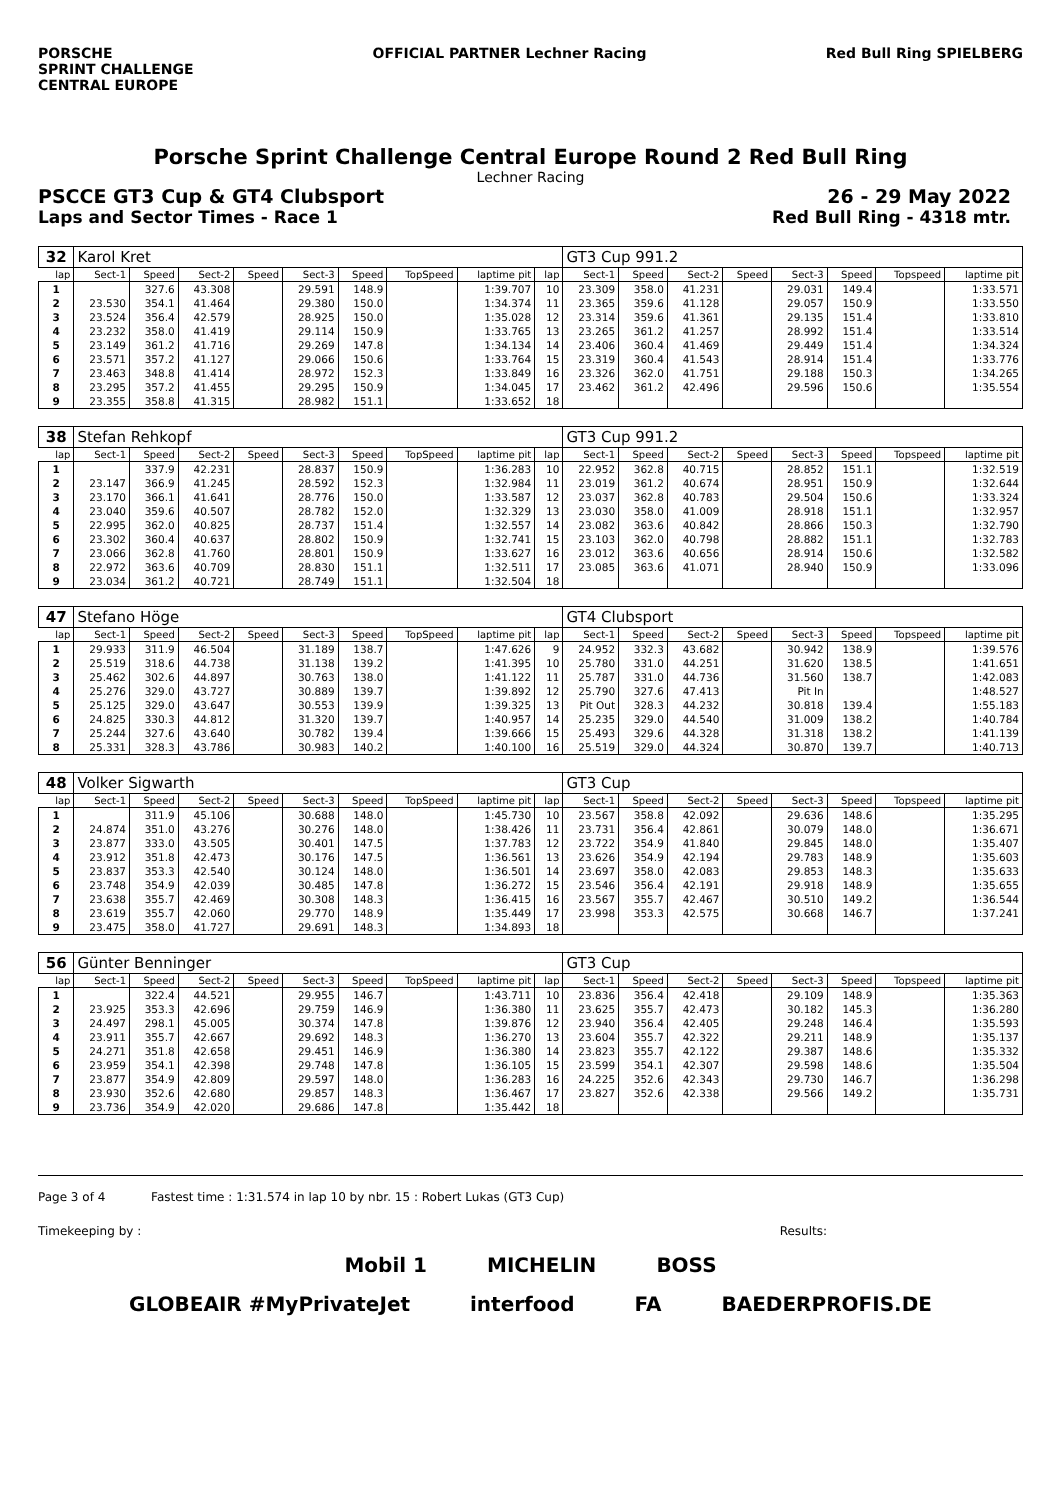PORSCHE
SPRINT CHALLENGE
CENTRAL EUROPE
OFFICIAL PARTNER Lechner Racing
Red Bull Ring SPIELBERG
Porsche Sprint Challenge Central Europe Round 2 Red Bull Ring
Lechner Racing
PSCCE GT3 Cup & GT4 Clubsport 26 - 29 May 2022
Laps and Sector Times - Race 1 Red Bull Ring - 4318 mtr.
| 32 | Karol Kret | | | | | | | | | GT3 Cup 991.2 | | | | | | | |
| lap | Sect-1 | Speed | Sect-2 | Speed | Sect-3 | Speed | TopSpeed | laptime pit | lap | Sect-1 | Speed | Sect-2 | Speed | Sect-3 | Speed | Topspeed | laptime pit |
| 1 | | 327.6 | 43.308 | | 29.591 | 148.9 | | 1:39.707 | 10 | 23.309 | 358.0 | 41.231 | | 29.031 | 149.4 | | 1:33.571 |
| 2 | 23.530 | 354.1 | 41.464 | | 29.380 | 150.0 | | 1:34.374 | 11 | 23.365 | 359.6 | 41.128 | | 29.057 | 150.9 | | 1:33.550 |
| 3 | 23.524 | 356.4 | 42.579 | | 28.925 | 150.0 | | 1:35.028 | 12 | 23.314 | 359.6 | 41.361 | | 29.135 | 151.4 | | 1:33.810 |
| 4 | 23.232 | 358.0 | 41.419 | | 29.114 | 150.9 | | 1:33.765 | 13 | 23.265 | 361.2 | 41.257 | | 28.992 | 151.4 | | 1:33.514 |
| 5 | 23.149 | 361.2 | 41.716 | | 29.269 | 147.8 | | 1:34.134 | 14 | 23.406 | 360.4 | 41.469 | | 29.449 | 151.4 | | 1:34.324 |
| 6 | 23.571 | 357.2 | 41.127 | | 29.066 | 150.6 | | 1:33.764 | 15 | 23.319 | 360.4 | 41.543 | | 28.914 | 151.4 | | 1:33.776 |
| 7 | 23.463 | 348.8 | 41.414 | | 28.972 | 152.3 | | 1:33.849 | 16 | 23.326 | 362.0 | 41.751 | | 29.188 | 150.3 | | 1:34.265 |
| 8 | 23.295 | 357.2 | 41.455 | | 29.295 | 150.9 | | 1:34.045 | 17 | 23.462 | 361.2 | 42.496 | | 29.596 | 150.6 | | 1:35.554 |
| 9 | 23.355 | 358.8 | 41.315 | | 28.982 | 151.1 | | 1:33.652 | 18 | | | | | | | | |
| 38 | Stefan Rehkopf | | | | | | | | | GT3 Cup 991.2 | | | | | | | |
| lap | Sect-1 | Speed | Sect-2 | Speed | Sect-3 | Speed | TopSpeed | laptime pit | lap | Sect-1 | Speed | Sect-2 | Speed | Sect-3 | Speed | Topspeed | laptime pit |
| 1 | | 337.9 | 42.231 | | 28.837 | 150.9 | | 1:36.283 | 10 | 22.952 | 362.8 | 40.715 | | 28.852 | 151.1 | | 1:32.519 |
| 2 | 23.147 | 366.9 | 41.245 | | 28.592 | 152.3 | | 1:32.984 | 11 | 23.019 | 361.2 | 40.674 | | 28.951 | 150.9 | | 1:32.644 |
| 3 | 23.170 | 366.1 | 41.641 | | 28.776 | 150.0 | | 1:33.587 | 12 | 23.037 | 362.8 | 40.783 | | 29.504 | 150.6 | | 1:33.324 |
| 4 | 23.040 | 359.6 | 40.507 | | 28.782 | 152.0 | | 1:32.329 | 13 | 23.030 | 358.0 | 41.009 | | 28.918 | 151.1 | | 1:32.957 |
| 5 | 22.995 | 362.0 | 40.825 | | 28.737 | 151.4 | | 1:32.557 | 14 | 23.082 | 363.6 | 40.842 | | 28.866 | 150.3 | | 1:32.790 |
| 6 | 23.302 | 360.4 | 40.637 | | 28.802 | 150.9 | | 1:32.741 | 15 | 23.103 | 362.0 | 40.798 | | 28.882 | 151.1 | | 1:32.783 |
| 7 | 23.066 | 362.8 | 41.760 | | 28.801 | 150.9 | | 1:33.627 | 16 | 23.012 | 363.6 | 40.656 | | 28.914 | 150.6 | | 1:32.582 |
| 8 | 22.972 | 363.6 | 40.709 | | 28.830 | 151.1 | | 1:32.511 | 17 | 23.085 | 363.6 | 41.071 | | 28.940 | 150.9 | | 1:33.096 |
| 9 | 23.034 | 361.2 | 40.721 | | 28.749 | 151.1 | | 1:32.504 | 18 | | | | | | | | |
| 47 | Stefano Höge | | | | | | | | | GT4 Clubsport | | | | | | | |
| lap | Sect-1 | Speed | Sect-2 | Speed | Sect-3 | Speed | TopSpeed | laptime pit | lap | Sect-1 | Speed | Sect-2 | Speed | Sect-3 | Speed | Topspeed | laptime pit |
| 1 | 29.933 | 311.9 | 46.504 | | 31.189 | 138.7 | | 1:47.626 | 9 | 24.952 | 332.3 | 43.682 | | 30.942 | 138.9 | | 1:39.576 |
| 2 | 25.519 | 318.6 | 44.738 | | 31.138 | 139.2 | | 1:41.395 | 10 | 25.780 | 331.0 | 44.251 | | 31.620 | 138.5 | | 1:41.651 |
| 3 | 25.462 | 302.6 | 44.897 | | 30.763 | 138.0 | | 1:41.122 | 11 | 25.787 | 331.0 | 44.736 | | 31.560 | 138.7 | | 1:42.083 |
| 4 | 25.276 | 329.0 | 43.727 | | 30.889 | 139.7 | | 1:39.892 | 12 | 25.790 | 327.6 | 47.413 | | Pit In | | | 1:48.527 |
| 5 | 25.125 | 329.0 | 43.647 | | 30.553 | 139.9 | | 1:39.325 | 13 | Pit Out | 328.3 | 44.232 | | 30.818 | 139.4 | | 1:55.183 |
| 6 | 24.825 | 330.3 | 44.812 | | 31.320 | 139.7 | | 1:40.957 | 14 | 25.235 | 329.0 | 44.540 | | 31.009 | 138.2 | | 1:40.784 |
| 7 | 25.244 | 327.6 | 43.640 | | 30.782 | 139.4 | | 1:39.666 | 15 | 25.493 | 329.6 | 44.328 | | 31.318 | 138.2 | | 1:41.139 |
| 8 | 25.331 | 328.3 | 43.786 | | 30.983 | 140.2 | | 1:40.100 | 16 | 25.519 | 329.0 | 44.324 | | 30.870 | 139.7 | | 1:40.713 |
| 48 | Volker Sigwarth | | | | | | | | | GT3 Cup | | | | | | | |
| lap | Sect-1 | Speed | Sect-2 | Speed | Sect-3 | Speed | TopSpeed | laptime pit | lap | Sect-1 | Speed | Sect-2 | Speed | Sect-3 | Speed | Topspeed | laptime pit |
| 1 | | 311.9 | 45.106 | | 30.688 | 148.0 | | 1:45.730 | 10 | 23.567 | 358.8 | 42.092 | | 29.636 | 148.6 | | 1:35.295 |
| 2 | 24.874 | 351.0 | 43.276 | | 30.276 | 148.0 | | 1:38.426 | 11 | 23.731 | 356.4 | 42.861 | | 30.079 | 148.0 | | 1:36.671 |
| 3 | 23.877 | 333.0 | 43.505 | | 30.401 | 147.5 | | 1:37.783 | 12 | 23.722 | 354.9 | 41.840 | | 29.845 | 148.0 | | 1:35.407 |
| 4 | 23.912 | 351.8 | 42.473 | | 30.176 | 147.5 | | 1:36.561 | 13 | 23.626 | 354.9 | 42.194 | | 29.783 | 148.9 | | 1:35.603 |
| 5 | 23.837 | 353.3 | 42.540 | | 30.124 | 148.0 | | 1:36.501 | 14 | 23.697 | 358.0 | 42.083 | | 29.853 | 148.3 | | 1:35.633 |
| 6 | 23.748 | 354.9 | 42.039 | | 30.485 | 147.8 | | 1:36.272 | 15 | 23.546 | 356.4 | 42.191 | | 29.918 | 148.9 | | 1:35.655 |
| 7 | 23.638 | 355.7 | 42.469 | | 30.308 | 148.3 | | 1:36.415 | 16 | 23.567 | 355.7 | 42.467 | | 30.510 | 149.2 | | 1:36.544 |
| 8 | 23.619 | 355.7 | 42.060 | | 29.770 | 148.9 | | 1:35.449 | 17 | 23.998 | 353.3 | 42.575 | | 30.668 | 146.7 | | 1:37.241 |
| 9 | 23.475 | 358.0 | 41.727 | | 29.691 | 148.3 | | 1:34.893 | 18 | | | | | | | | |
| 56 | Günter Benninger | | | | | | | | | GT3 Cup | | | | | | | |
| lap | Sect-1 | Speed | Sect-2 | Speed | Sect-3 | Speed | TopSpeed | laptime pit | lap | Sect-1 | Speed | Sect-2 | Speed | Sect-3 | Speed | Topspeed | laptime pit |
| 1 | | 322.4 | 44.521 | | 29.955 | 146.7 | | 1:43.711 | 10 | 23.836 | 356.4 | 42.418 | | 29.109 | 148.9 | | 1:35.363 |
| 2 | 23.925 | 353.3 | 42.696 | | 29.759 | 146.9 | | 1:36.380 | 11 | 23.625 | 355.7 | 42.473 | | 30.182 | 145.3 | | 1:36.280 |
| 3 | 24.497 | 298.1 | 45.005 | | 30.374 | 147.8 | | 1:39.876 | 12 | 23.940 | 356.4 | 42.405 | | 29.248 | 146.4 | | 1:35.593 |
| 4 | 23.911 | 355.7 | 42.667 | | 29.692 | 148.3 | | 1:36.270 | 13 | 23.604 | 355.7 | 42.322 | | 29.211 | 148.9 | | 1:35.137 |
| 5 | 24.271 | 351.8 | 42.658 | | 29.451 | 146.9 | | 1:36.380 | 14 | 23.823 | 355.7 | 42.122 | | 29.387 | 148.6 | | 1:35.332 |
| 6 | 23.959 | 354.1 | 42.398 | | 29.748 | 147.8 | | 1:36.105 | 15 | 23.599 | 354.1 | 42.307 | | 29.598 | 148.6 | | 1:35.504 |
| 7 | 23.877 | 354.9 | 42.809 | | 29.597 | 148.0 | | 1:36.283 | 16 | 24.225 | 352.6 | 42.343 | | 29.730 | 146.7 | | 1:36.298 |
| 8 | 23.930 | 352.6 | 42.680 | | 29.857 | 148.3 | | 1:36.467 | 17 | 23.827 | 352.6 | 42.338 | | 29.566 | 149.2 | | 1:35.731 |
| 9 | 23.736 | 354.9 | 42.020 | | 29.686 | 147.8 | | 1:35.442 | 18 | | | | | | | | |
Page 3 of 4 Fastest time : 1:31.574 in lap 10 by nbr. 15 : Robert Lukas (GT3 Cup)
Timekeeping by : Results:
Mobil 1 MICHELIN BOSS
GLOBEAIR #MyPrivateJet interfood FA BAEDERPROFIS.DE